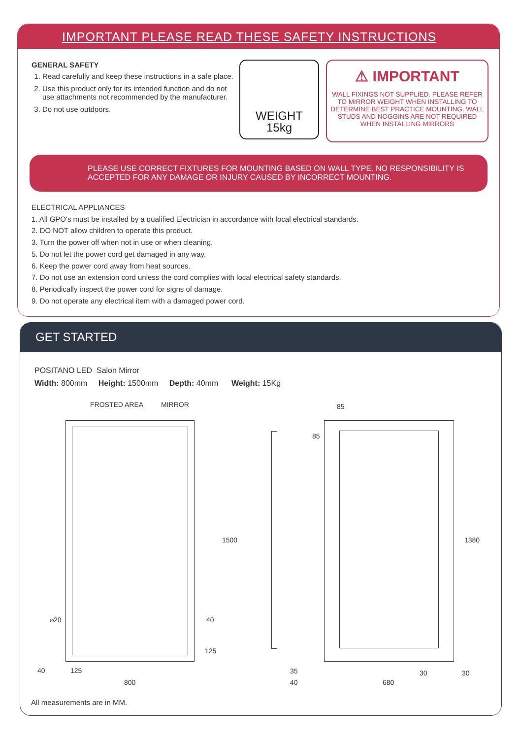IMPORTANT PLEASE READ THESE SAFETY INSTRUCTIONS
GENERAL SAFETY
1. Read carefully and keep these instructions in a safe place.
2. Use this product only for its intended function and do not use attachments not recommended by the manufacturer.
3. Do not use outdoors.
WEIGHT
15kg
⚠ IMPORTANT
WALL FIXINGS NOT SUPPLIED. PLEASE REFER TO MIRROR WEIGHT WHEN INSTALLING TO DETERMINE BEST PRACTICE MOUNTING. WALL STUDS AND NOGGINS ARE NOT REQUIRED WHEN INSTALLING MIRRORS
PLEASE USE CORRECT FIXTURES FOR MOUNTING BASED ON WALL TYPE. NO RESPONSIBILITY IS ACCEPTED FOR ANY DAMAGE OR INJURY CAUSED BY INCORRECT MOUNTING.
ELECTRICAL APPLIANCES
1. All GPO's must be installed by a qualified Electrician in accordance with local electrical standards.
2. DO NOT allow children to operate this product.
3. Turn the power off when not in use or when cleaning.
5. Do not let the power cord get damaged in any way.
6. Keep the power cord away from heat sources.
7. Do not use an extension cord unless the cord complies with local electrical safety standards.
8. Periodically inspect the power cord for signs of damage.
9. Do not operate any electrical item with a damaged power cord.
GET STARTED
POSITANO LED Salon Mirror
Width: 800mm Height: 1500mm Depth: 40mm Weight: 15Kg
FROSTED AREA MIRROR
1500
⌀20 40
125
40 125
800
35
40
85
85
1380
30 30
680
All measurements are in MM.